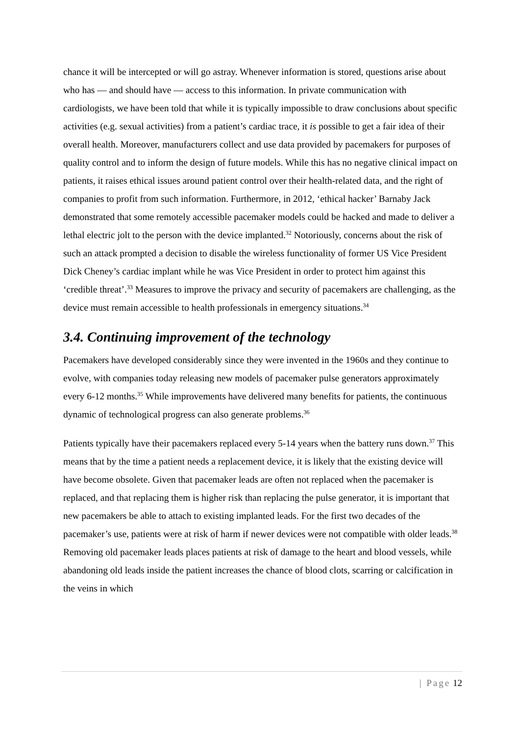chance it will be intercepted or will go astray. Whenever information is stored, questions arise about who has — and should have — access to this information. In private communication with cardiologists, we have been told that while it is typically impossible to draw conclusions about specific activities (e.g. sexual activities) from a patient’s cardiac trace, it is possible to get a fair idea of their overall health. Moreover, manufacturers collect and use data provided by pacemakers for purposes of quality control and to inform the design of future models. While this has no negative clinical impact on patients, it raises ethical issues around patient control over their health-related data, and the right of companies to profit from such information. Furthermore, in 2012, ‘ethical hacker’ Barnaby Jack demonstrated that some remotely accessible pacemaker models could be hacked and made to deliver a lethal electric jolt to the person with the device implanted.<sup>32</sup> Notoriously, concerns about the risk of such an attack prompted a decision to disable the wireless functionality of former US Vice President Dick Cheney’s cardiac implant while he was Vice President in order to protect him against this ‘credible threat’.<sup>33</sup> Measures to improve the privacy and security of pacemakers are challenging, as the device must remain accessible to health professionals in emergency situations.<sup>34</sup>
3.4. Continuing improvement of the technology
Pacemakers have developed considerably since they were invented in the 1960s and they continue to evolve, with companies today releasing new models of pacemaker pulse generators approximately every 6-12 months.<sup>35</sup> While improvements have delivered many benefits for patients, the continuous dynamic of technological progress can also generate problems.<sup>36</sup>
Patients typically have their pacemakers replaced every 5-14 years when the battery runs down.<sup>37</sup> This means that by the time a patient needs a replacement device, it is likely that the existing device will have become obsolete. Given that pacemaker leads are often not replaced when the pacemaker is replaced, and that replacing them is higher risk than replacing the pulse generator, it is important that new pacemakers be able to attach to existing implanted leads. For the first two decades of the pacemaker’s use, patients were at risk of harm if newer devices were not compatible with older leads.<sup>38</sup> Removing old pacemaker leads places patients at risk of damage to the heart and blood vessels, while abandoning old leads inside the patient increases the chance of blood clots, scarring or calcification in the veins in which
| Page 12